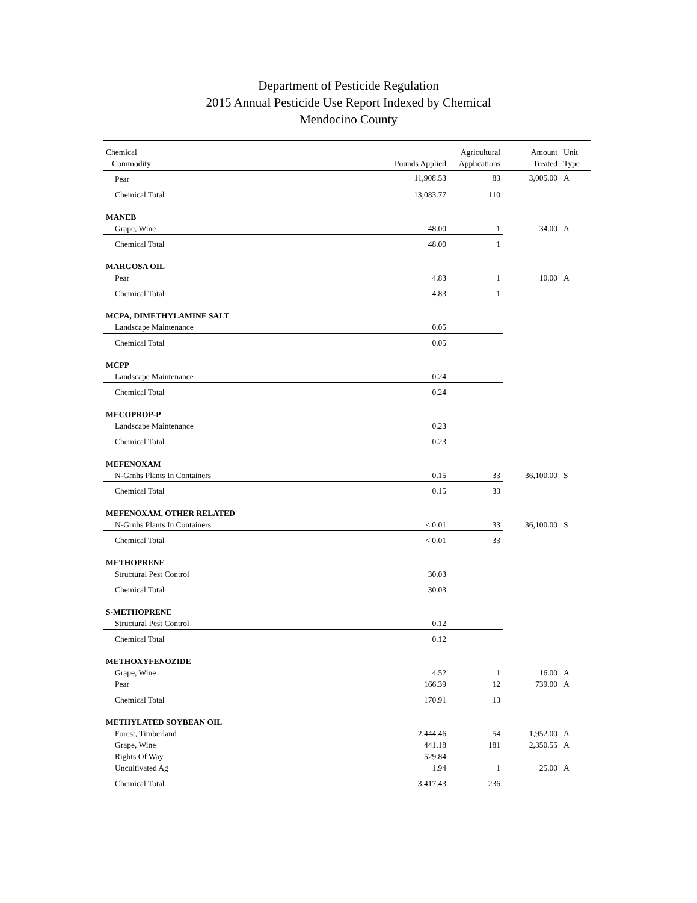Department of Pesticide Regulation
2015 Annual Pesticide Use Report Indexed by Chemical
Mendocino County
| Chemical Commodity | Pounds Applied | Agricultural Applications | Amount Treated | Unit Type |
| --- | --- | --- | --- | --- |
| Pear | 11,908.53 | 83 | 3,005.00 | A |
| Chemical Total | 13,083.77 | 110 | | |
| MANEB | | | | |
| Grape, Wine | 48.00 | 1 | 34.00 | A |
| Chemical Total | 48.00 | 1 | | |
| MARGOSA OIL | | | | |
| Pear | 4.83 | 1 | 10.00 | A |
| Chemical Total | 4.83 | 1 | | |
| MCPA, DIMETHYLAMINE SALT | | | | |
| Landscape Maintenance | 0.05 | | | |
| Chemical Total | 0.05 | | | |
| MCPP | | | | |
| Landscape Maintenance | 0.24 | | | |
| Chemical Total | 0.24 | | | |
| MECOPROP-P | | | | |
| Landscape Maintenance | 0.23 | | | |
| Chemical Total | 0.23 | | | |
| MEFENOXAM | | | | |
| N-Grnhs Plants In Containers | 0.15 | 33 | 36,100.00 | S |
| Chemical Total | 0.15 | 33 | | |
| MEFENOXAM, OTHER RELATED | | | | |
| N-Grnhs Plants In Containers | < 0.01 | 33 | 36,100.00 | S |
| Chemical Total | < 0.01 | 33 | | |
| METHOPRENE | | | | |
| Structural Pest Control | 30.03 | | | |
| Chemical Total | 30.03 | | | |
| S-METHOPRENE | | | | |
| Structural Pest Control | 0.12 | | | |
| Chemical Total | 0.12 | | | |
| METHOXYFENOZIDE | | | | |
| Grape, Wine | 4.52 | 1 | 16.00 | A |
| Pear | 166.39 | 12 | 739.00 | A |
| Chemical Total | 170.91 | 13 | | |
| METHYLATED SOYBEAN OIL | | | | |
| Forest, Timberland | 2,444.46 | 54 | 1,952.00 | A |
| Grape, Wine | 441.18 | 181 | 2,350.55 | A |
| Rights Of Way | 529.84 | | | |
| Uncultivated Ag | 1.94 | 1 | 25.00 | A |
| Chemical Total | 3,417.43 | 236 | | |